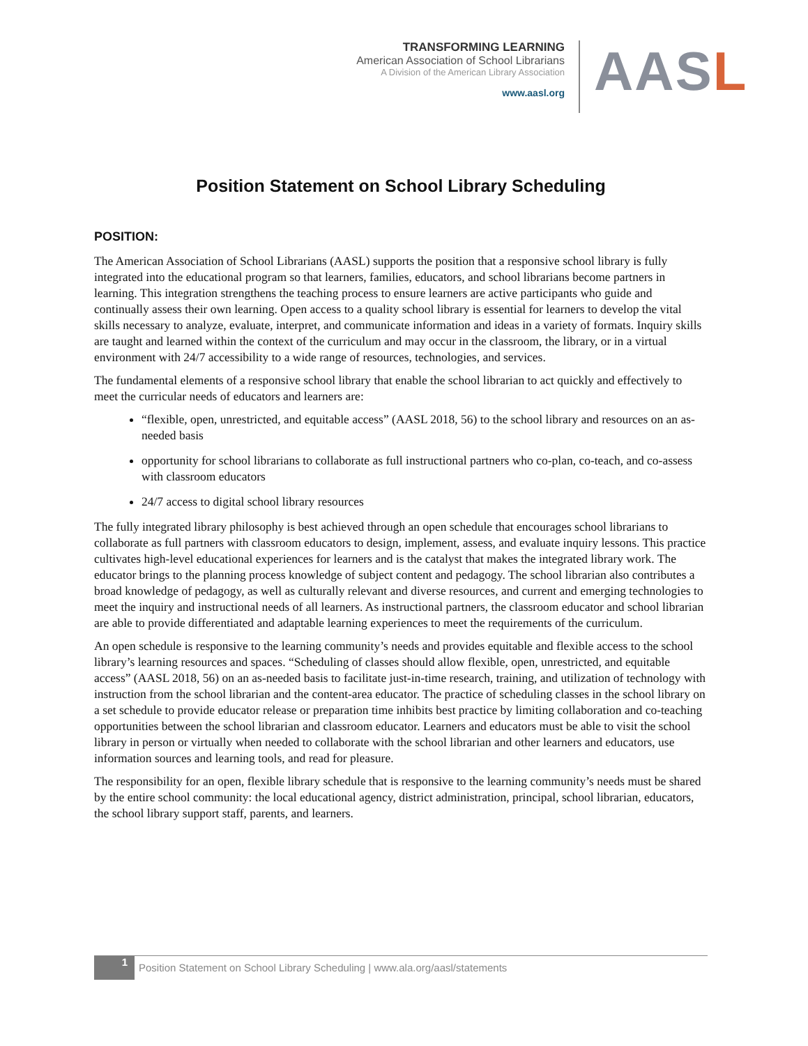TRANSFORMING LEARNING
American Association of School Librarians
A Division of the American Library Association
www.aasl.org
AASL
Position Statement on School Library Scheduling
POSITION:
The American Association of School Librarians (AASL) supports the position that a responsive school library is fully integrated into the educational program so that learners, families, educators, and school librarians become partners in learning. This integration strengthens the teaching process to ensure learners are active participants who guide and continually assess their own learning. Open access to a quality school library is essential for learners to develop the vital skills necessary to analyze, evaluate, interpret, and communicate information and ideas in a variety of formats. Inquiry skills are taught and learned within the context of the curriculum and may occur in the classroom, the library, or in a virtual environment with 24/7 accessibility to a wide range of resources, technologies, and services.
The fundamental elements of a responsive school library that enable the school librarian to act quickly and effectively to meet the curricular needs of educators and learners are:
“flexible, open, unrestricted, and equitable access” (AASL 2018, 56) to the school library and resources on an as-needed basis
opportunity for school librarians to collaborate as full instructional partners who co-plan, co-teach, and co-assess with classroom educators
24/7 access to digital school library resources
The fully integrated library philosophy is best achieved through an open schedule that encourages school librarians to collaborate as full partners with classroom educators to design, implement, assess, and evaluate inquiry lessons. This practice cultivates high-level educational experiences for learners and is the catalyst that makes the integrated library work. The educator brings to the planning process knowledge of subject content and pedagogy. The school librarian also contributes a broad knowledge of pedagogy, as well as culturally relevant and diverse resources, and current and emerging technologies to meet the inquiry and instructional needs of all learners. As instructional partners, the classroom educator and school librarian are able to provide differentiated and adaptable learning experiences to meet the requirements of the curriculum.
An open schedule is responsive to the learning community’s needs and provides equitable and flexible access to the school library’s learning resources and spaces. “Scheduling of classes should allow flexible, open, unrestricted, and equitable access” (AASL 2018, 56) on an as-needed basis to facilitate just-in-time research, training, and utilization of technology with instruction from the school librarian and the content-area educator. The practice of scheduling classes in the school library on a set schedule to provide educator release or preparation time inhibits best practice by limiting collaboration and co-teaching opportunities between the school librarian and classroom educator. Learners and educators must be able to visit the school library in person or virtually when needed to collaborate with the school librarian and other learners and educators, use information sources and learning tools, and read for pleasure.
The responsibility for an open, flexible library schedule that is responsive to the learning community’s needs must be shared by the entire school community: the local educational agency, district administration, principal, school librarian, educators, the school library support staff, parents, and learners.
1
Position Statement on School Library Scheduling | www.ala.org/aasl/statements